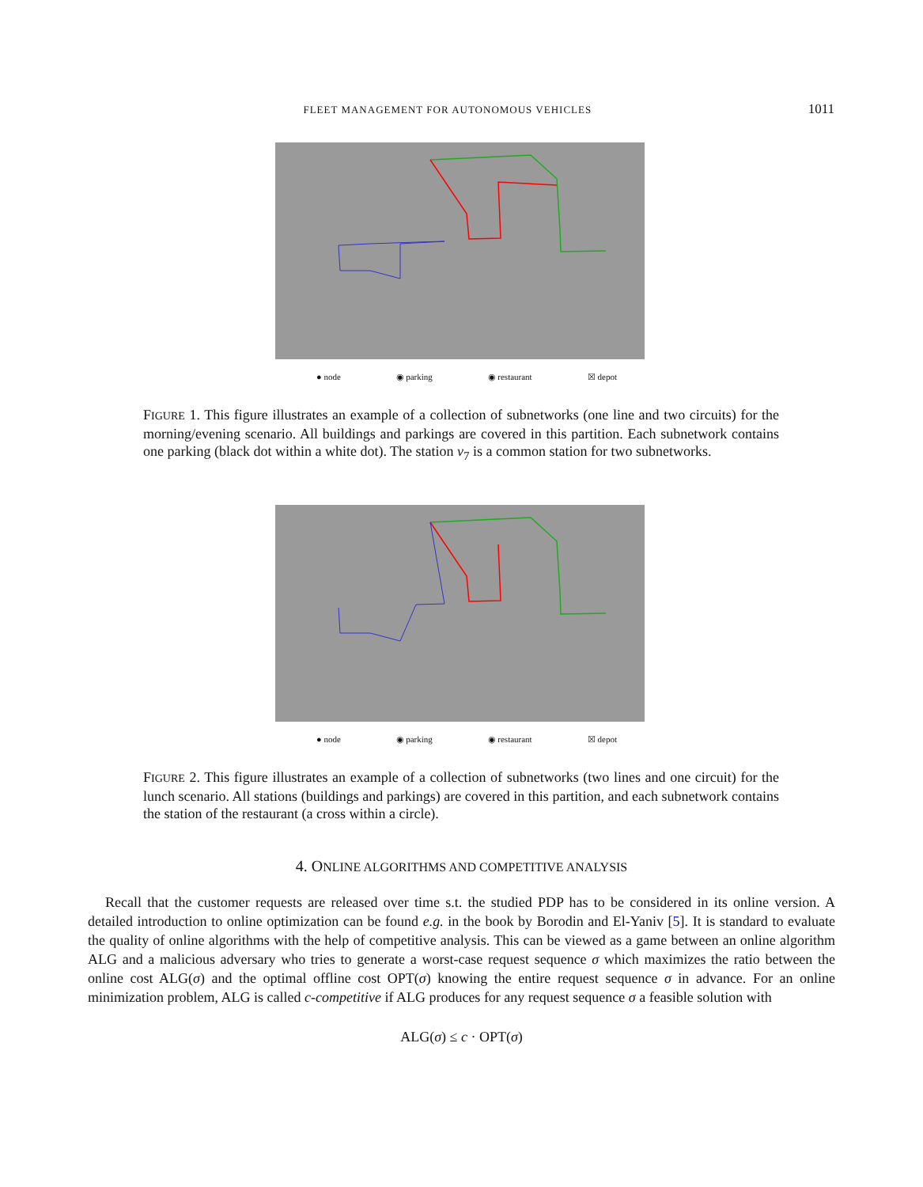FLEET MANAGEMENT FOR AUTONOMOUS VEHICLES 1011
● node ◉ parking ◉ restaurant ☒ depot
FIGURE 1. This figure illustrates an example of a collection of subnetworks (one line and two circuits) for the morning/evening scenario. All buildings and parkings are covered in this partition. Each subnetwork contains one parking (black dot within a white dot). The station v<sub>7</sub> is a common station for two subnetworks.
● node ◉ parking ◉ restaurant ☒ depot
FIGURE 2. This figure illustrates an example of a collection of subnetworks (two lines and one circuit) for the lunch scenario. All stations (buildings and parkings) are covered in this partition, and each subnetwork contains the station of the restaurant (a cross within a circle).
4. ONLINE ALGORITHMS AND COMPETITIVE ANALYSIS
Recall that the customer requests are released over time s.t. the studied PDP has to be considered in its online version. A detailed introduction to online optimization can be found e.g. in the book by Borodin and El-Yaniv [5]. It is standard to evaluate the quality of online algorithms with the help of competitive analysis. This can be viewed as a game between an online algorithm ALG and a malicious adversary who tries to generate a worst-case request sequence σ which maximizes the ratio between the online cost ALG(σ) and the optimal offline cost OPT(σ) knowing the entire request sequence σ in advance. For an online minimization problem, ALG is called c-competitive if ALG produces for any request sequence σ a feasible solution with
ALG(σ) ≤ c · OPT(σ)